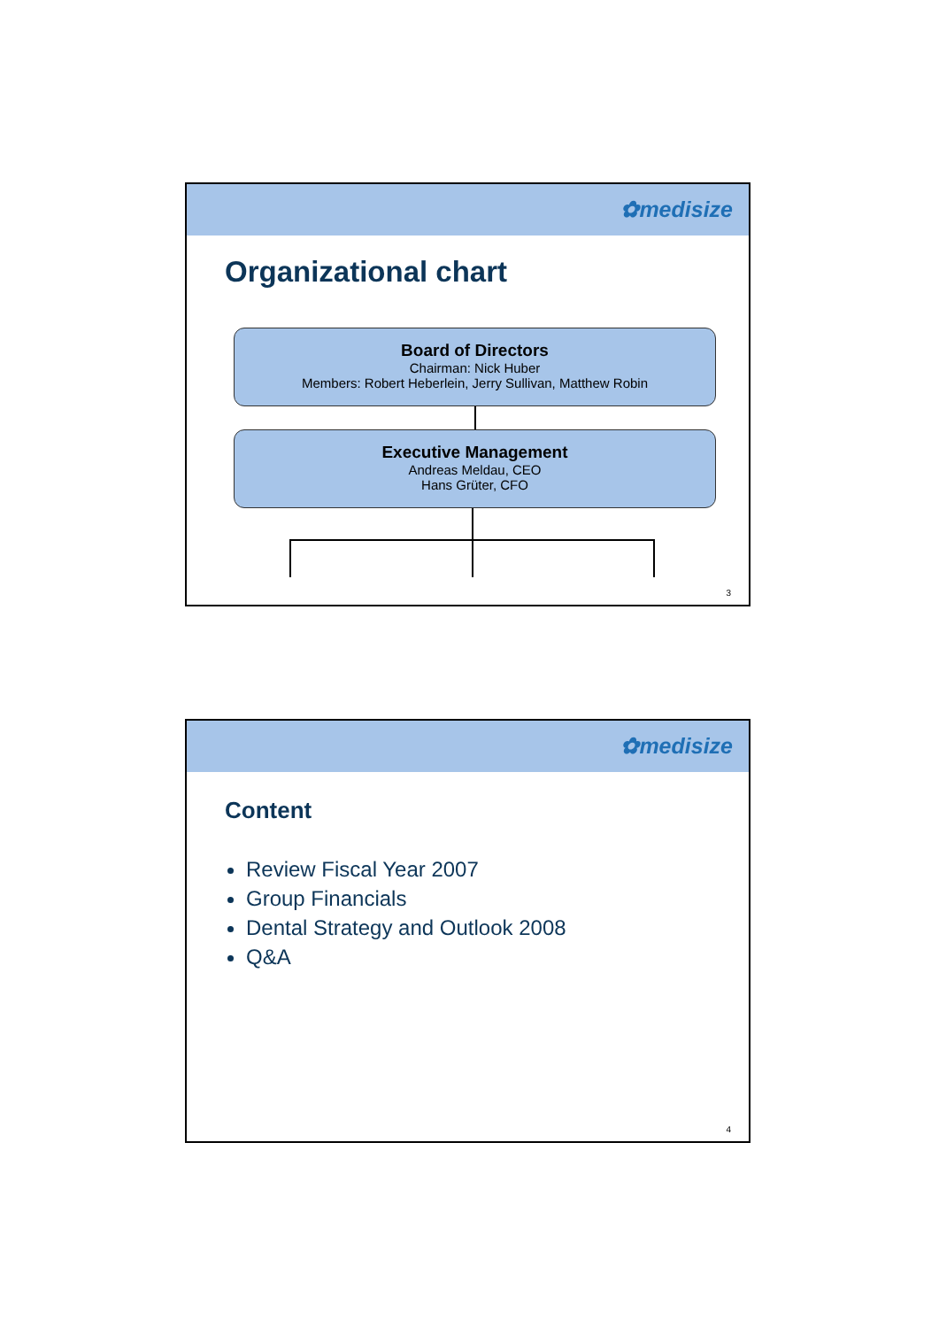✿medisize
Organizational chart
Board of Directors
Chairman: Nick Huber
Members: Robert Heberlein, Jerry Sullivan, Matthew Robin
Executive Management
Andreas Meldau, CEO
Hans Grüter, CFO
3
✿medisize
Content
Review Fiscal Year 2007
Group Financials
Dental Strategy and Outlook 2008
Q&A
4